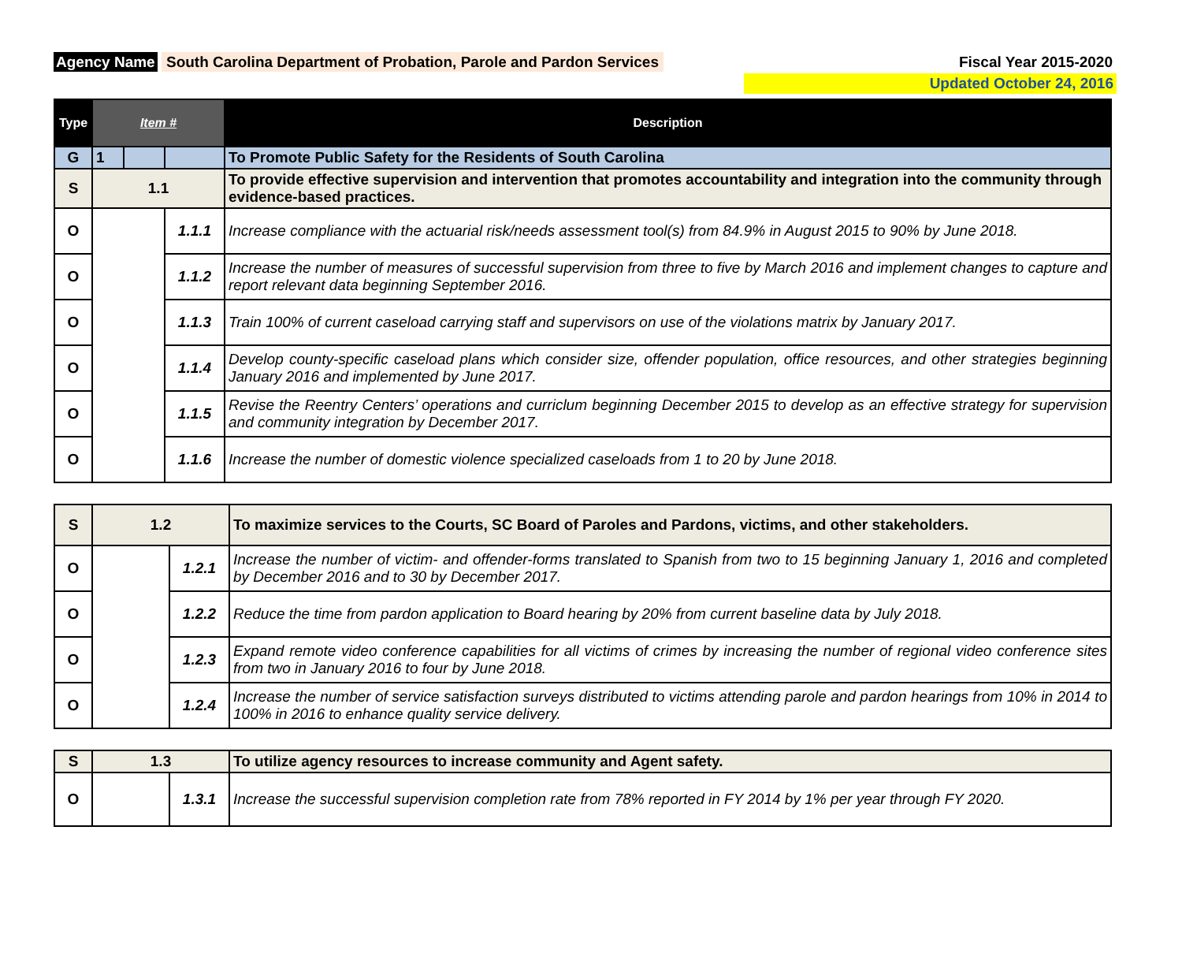Agency Name South Carolina Department of Probation, Parole and Pardon Services
Fiscal Year 2015-2020
Updated October 24, 2016
| Type | Item # | | | Description |
| --- | --- | --- | --- | --- |
| G | 1 | | | To Promote Public Safety for the Residents of South Carolina |
| S | 1.1 | | | To provide effective supervision and intervention that promotes accountability and integration into the community through evidence-based practices. |
| O | | | 1.1.1 | Increase compliance with the actuarial risk/needs assessment tool(s) from 84.9% in August 2015 to 90% by June 2018. |
| O | | | 1.1.2 | Increase the number of measures of successful supervision from three to five by March 2016 and implement changes to capture and report relevant data beginning September 2016. |
| O | | | 1.1.3 | Train 100% of current caseload carrying staff and supervisors on use of the violations matrix by January 2017. |
| O | | | 1.1.4 | Develop county-specific caseload plans which consider size, offender population, office resources, and other strategies beginning January 2016 and implemented by June 2017. |
| O | | | 1.1.5 | Revise the Reentry Centers’ operations and curriclum beginning December 2015 to develop as an effective strategy for supervision and community integration by December 2017. |
| O | | | 1.1.6 | Increase the number of domestic violence specialized caseloads from 1 to 20 by June 2018. |
| S | 1.2 | | To maximize services to the Courts, SC Board of Paroles and Pardons, victims, and other stakeholders. |
| O | | 1.2.1 | Increase the number of victim- and offender-forms translated to Spanish from two to 15 beginning January 1, 2016 and completed by December 2016 and to 30 by December 2017. |
| O | | 1.2.2 | Reduce the time from pardon application to Board hearing by 20% from current baseline data by July 2018. |
| O | | 1.2.3 | Expand remote video conference capabilities for all victims of crimes by increasing the number of regional video conference sites from two in January 2016 to four by June 2018. |
| O | | 1.2.4 | Increase the number of service satisfaction surveys distributed to victims attending parole and pardon hearings from 10% in 2014 to 100% in 2016 to enhance quality service delivery. |
| S | 1.3 | | To utilize agency resources to increase community and Agent safety. |
| O | | 1.3.1 | Increase the successful supervision completion rate from 78% reported in FY 2014 by 1% per year through FY 2020. |